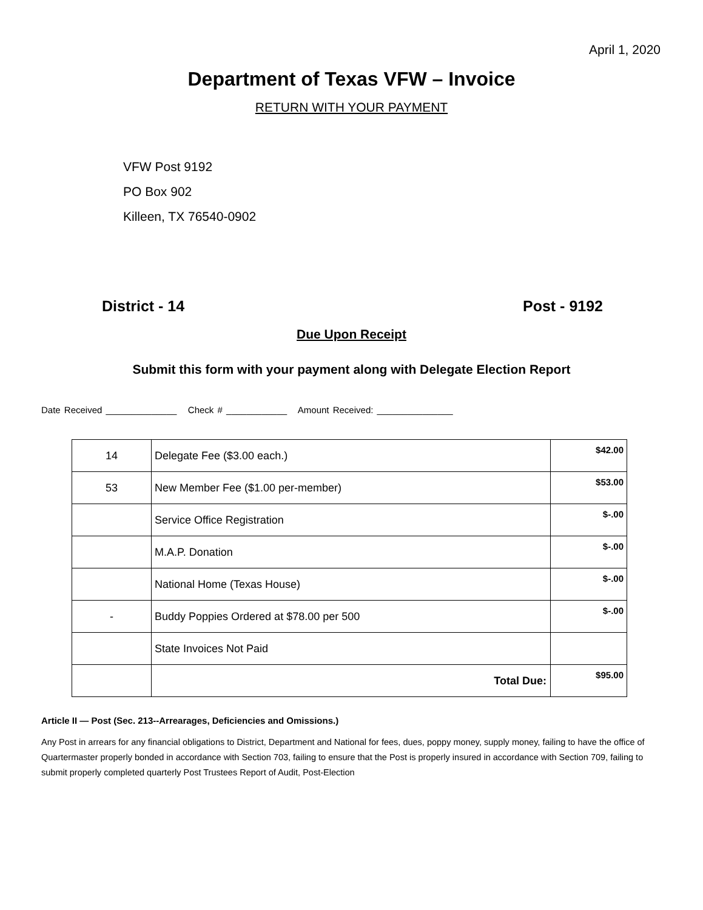April 1, 2020
Department of Texas VFW – Invoice
RETURN WITH YOUR PAYMENT
VFW Post 9192
PO Box 902
Killeen, TX 76540-0902
District - 14 Post - 9192
Due Upon Receipt
Submit this form with your payment along with Delegate Election Report
Date Received ______________ Check # ____________ Amount Received: _______________
| 14 | Delegate Fee ($3.00 each.) | $42.00 |
| 53 | New Member Fee ($1.00 per-member) | $53.00 |
| | Service Office Registration | $-.00 |
| | M.A.P. Donation | $-.00 |
| | National Home (Texas House) | $-.00 |
| - | Buddy Poppies Ordered at $78.00 per 500 | $-.00 |
| | State Invoices Not Paid | |
| | Total Due: | $95.00 |
Article II — Post (Sec. 213--Arrearages, Deficiencies and Omissions.)
Any Post in arrears for any financial obligations to District, Department and National for fees, dues, poppy money, supply money, failing to have the office of Quartermaster properly bonded in accordance with Section 703, failing to ensure that the Post is properly insured in accordance with Section 709, failing to submit properly completed quarterly Post Trustees Report of Audit, Post-Election